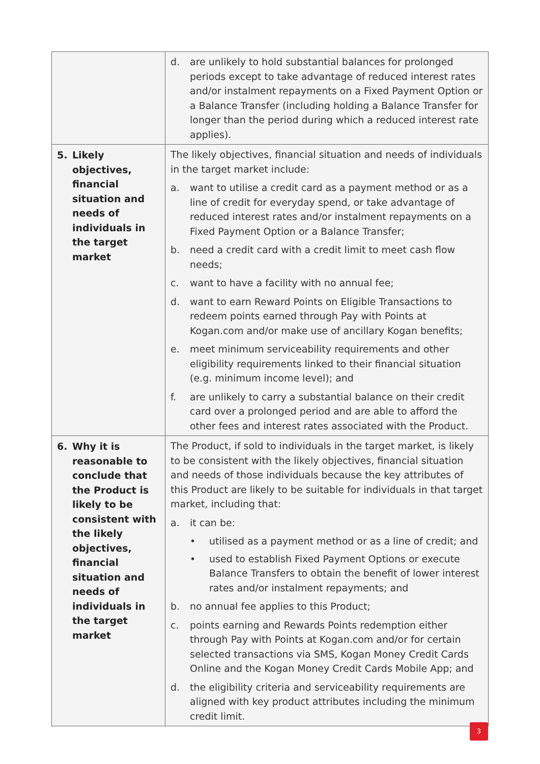| | d. are unlikely to hold substantial balances for prolonged periods except to take advantage of reduced interest rates and/or instalment repayments on a Fixed Payment Option or a Balance Transfer (including holding a Balance Transfer for longer than the period during which a reduced interest rate applies). |
| 5. Likely objectives, financial situation and needs of individuals in the target market | The likely objectives, financial situation and needs of individuals in the target market include: a. want to utilise a credit card as a payment method or as a line of credit for everyday spend, or take advantage of reduced interest rates and/or instalment repayments on a Fixed Payment Option or a Balance Transfer; b. need a credit card with a credit limit to meet cash flow needs; c. want to have a facility with no annual fee; d. want to earn Reward Points on Eligible Transactions to redeem points earned through Pay with Points at Kogan.com and/or make use of ancillary Kogan benefits; e. meet minimum serviceability requirements and other eligibility requirements linked to their financial situation (e.g. minimum income level); and f. are unlikely to carry a substantial balance on their credit card over a prolonged period and are able to afford the other fees and interest rates associated with the Product. |
| 6. Why it is reasonable to conclude that the Product is likely to be consistent with the likely objectives, financial situation and needs of individuals in the target market | The Product, if sold to individuals in the target market, is likely to be consistent with the likely objectives, financial situation and needs of those individuals because the key attributes of this Product are likely to be suitable for individuals in that target market, including that: a. it can be: • utilised as a payment method or as a line of credit; and • used to establish Fixed Payment Options or execute Balance Transfers to obtain the benefit of lower interest rates and/or instalment repayments; and b. no annual fee applies to this Product; c. points earning and Rewards Points redemption either through Pay with Points at Kogan.com and/or for certain selected transactions via SMS, Kogan Money Credit Cards Online and the Kogan Money Credit Cards Mobile App; and d. the eligibility criteria and serviceability requirements are aligned with key product attributes including the minimum credit limit. |
3